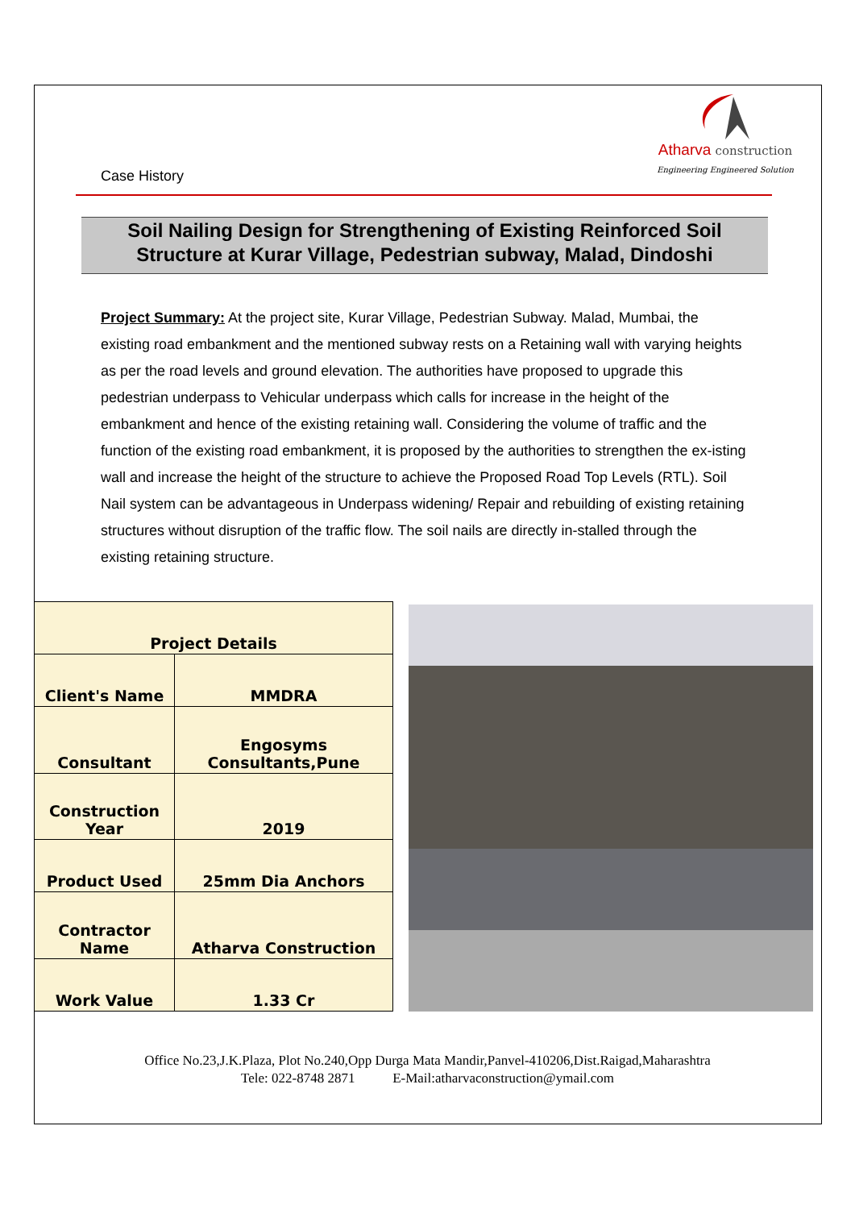Atharva construction
Engineering Engineered Solution
Case History
Soil Nailing Design for Strengthening of Existing Reinforced Soil
Structure at Kurar Village, Pedestrian subway, Malad, Dindoshi
Project Summary: At the project site, Kurar Village, Pedestrian Subway. Malad, Mumbai, the existing road embankment and the mentioned subway rests on a Retaining wall with varying heights as per the road levels and ground elevation. The authorities have proposed to upgrade this pedestrian underpass to Vehicular underpass which calls for increase in the height of the embankment and hence of the existing retaining wall. Considering the volume of traffic and the function of the existing road embankment, it is proposed by the authorities to strengthen the ex-isting wall and increase the height of the structure to achieve the Proposed Road Top Levels (RTL). Soil Nail system can be advantageous in Underpass widening/ Repair and rebuilding of existing retaining structures without disruption of the traffic flow. The soil nails are directly in-stalled through the existing retaining structure.
| Project Details | |
| --- | --- |
| Client's Name | MMDRA |
| Consultant | Engosyms Consultants,Pune |
| Construction Year | 2019 |
| Product Used | 25mm Dia Anchors |
| Contractor Name | Atharva Construction |
| Work Value | 1.33 Cr |
Office No.23,J.K.Plaza, Plot No.240,Opp Durga Mata Mandir,Panvel-410206,Dist.Raigad,Maharashtra
Tele: 022-8748 2871 E-Mail:atharvaconstruction@ymail.com